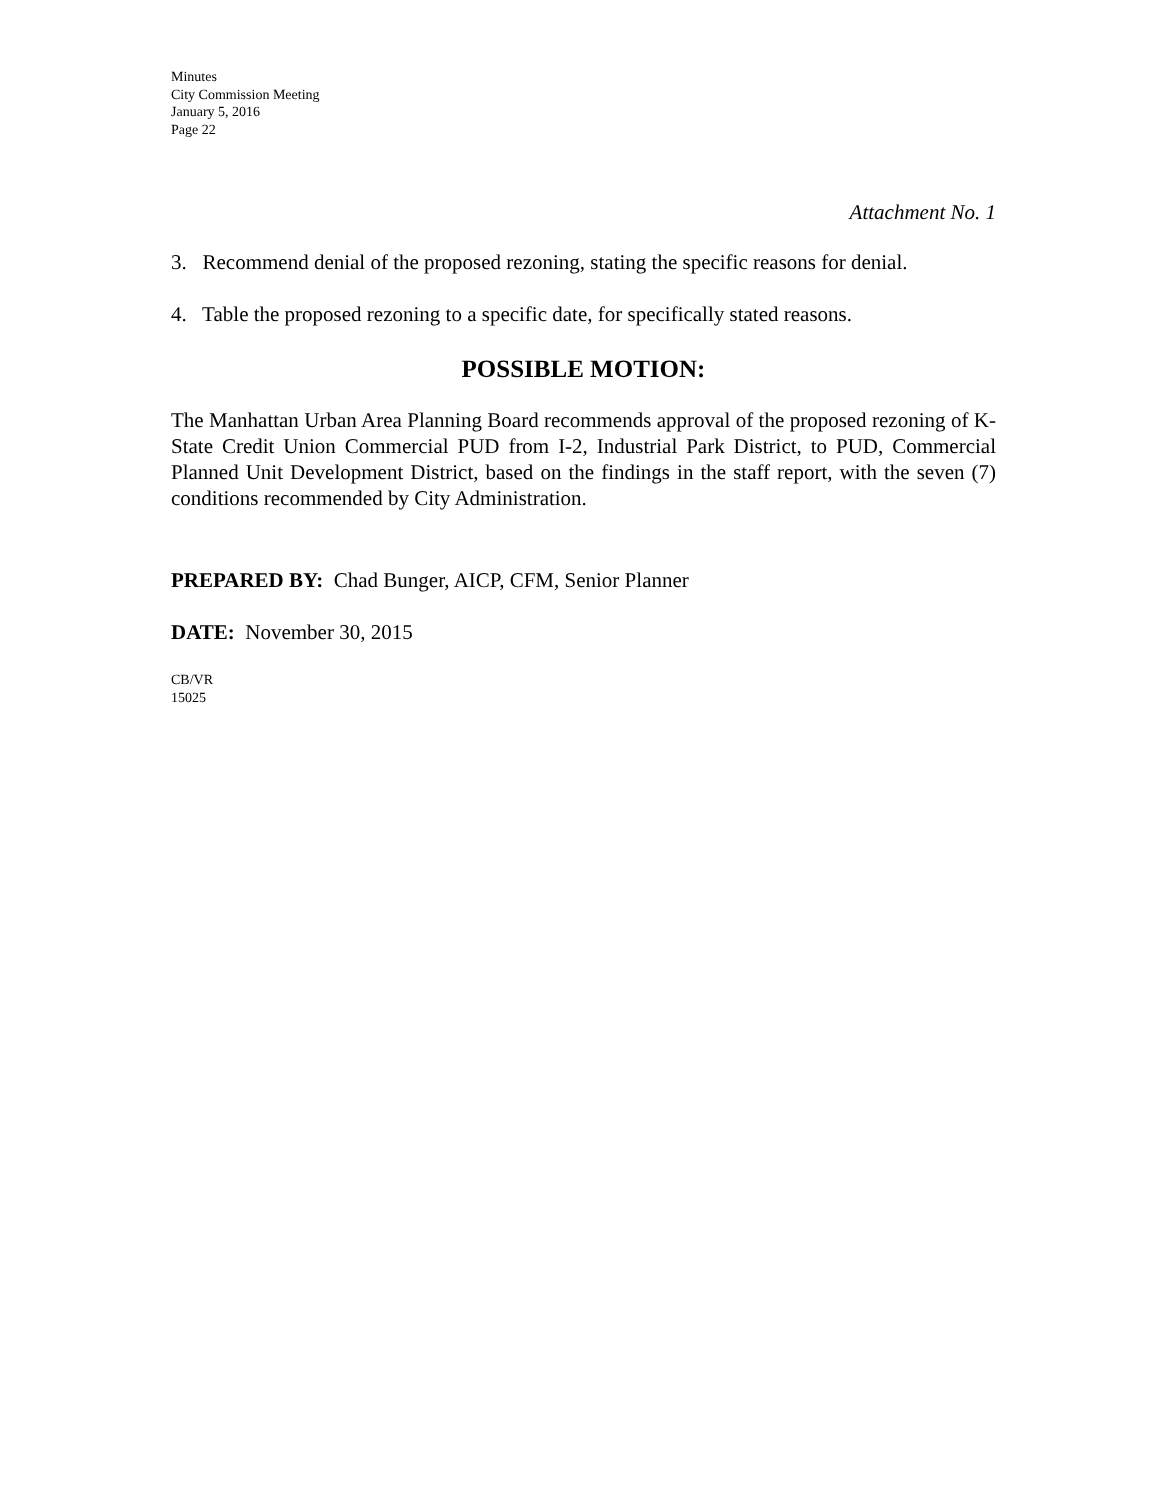Minutes
City Commission Meeting
January 5, 2016
Page 22
Attachment No. 1
3. Recommend denial of the proposed rezoning, stating the specific reasons for denial.
4. Table the proposed rezoning to a specific date, for specifically stated reasons.
POSSIBLE MOTION:
The Manhattan Urban Area Planning Board recommends approval of the proposed rezoning of K-State Credit Union Commercial PUD from I-2, Industrial Park District, to PUD, Commercial Planned Unit Development District, based on the findings in the staff report, with the seven (7) conditions recommended by City Administration.
PREPARED BY: Chad Bunger, AICP, CFM, Senior Planner
DATE: November 30, 2015
CB/VR
15025